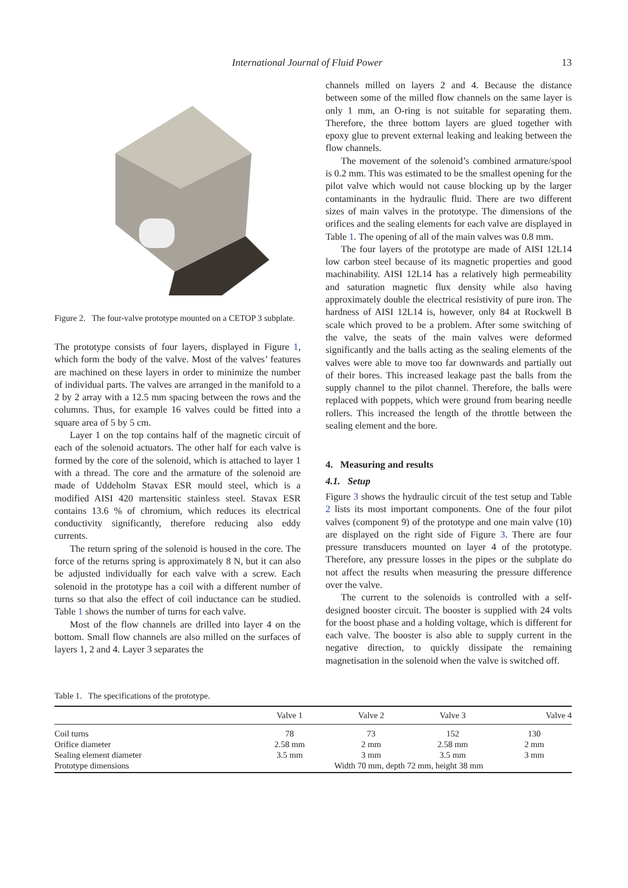International Journal of Fluid Power 13
Figure 2. The four-valve prototype mounted on a CETOP 3 subplate.
The prototype consists of four layers, displayed in Figure 1, which form the body of the valve. Most of the valves’ features are machined on these layers in order to minimize the number of individual parts. The valves are arranged in the manifold to a 2 by 2 array with a 12.5 mm spacing between the rows and the columns. Thus, for example 16 valves could be fitted into a square area of 5 by 5 cm.
Layer 1 on the top contains half of the magnetic circuit of each of the solenoid actuators. The other half for each valve is formed by the core of the solenoid, which is attached to layer 1 with a thread. The core and the armature of the solenoid are made of Uddeholm Stavax ESR mould steel, which is a modified AISI 420 martensitic stainless steel. Stavax ESR contains 13.6 % of chromium, which reduces its electrical conductivity significantly, therefore reducing also eddy currents.
The return spring of the solenoid is housed in the core. The force of the returns spring is approximately 8 N, but it can also be adjusted individually for each valve with a screw. Each solenoid in the prototype has a coil with a different number of turns so that also the effect of coil inductance can be studied. Table 1 shows the number of turns for each valve.
Most of the flow channels are drilled into layer 4 on the bottom. Small flow channels are also milled on the surfaces of layers 1, 2 and 4. Layer 3 separates the
channels milled on layers 2 and 4. Because the distance between some of the milled flow channels on the same layer is only 1 mm, an O-ring is not suitable for separating them. Therefore, the three bottom layers are glued together with epoxy glue to prevent external leaking and leaking between the flow channels.
The movement of the solenoid’s combined armature/spool is 0.2 mm. This was estimated to be the smallest opening for the pilot valve which would not cause blocking up by the larger contaminants in the hydraulic fluid. There are two different sizes of main valves in the prototype. The dimensions of the orifices and the sealing elements for each valve are displayed in Table 1. The opening of all of the main valves was 0.8 mm.
The four layers of the prototype are made of AISI 12L14 low carbon steel because of its magnetic properties and good machinability. AISI 12L14 has a relatively high permeability and saturation magnetic flux density while also having approximately double the electrical resistivity of pure iron. The hardness of AISI 12L14 is, however, only 84 at Rockwell B scale which proved to be a problem. After some switching of the valve, the seats of the main valves were deformed significantly and the balls acting as the sealing elements of the valves were able to move too far downwards and partially out of their bores. This increased leakage past the balls from the supply channel to the pilot channel. Therefore, the balls were replaced with poppets, which were ground from bearing needle rollers. This increased the length of the throttle between the sealing element and the bore.
4. Measuring and results
4.1. Setup
Figure 3 shows the hydraulic circuit of the test setup and Table 2 lists its most important components. One of the four pilot valves (component 9) of the prototype and one main valve (10) are displayed on the right side of Figure 3. There are four pressure transducers mounted on layer 4 of the prototype. Therefore, any pressure losses in the pipes or the subplate do not affect the results when measuring the pressure difference over the valve.
The current to the solenoids is controlled with a self-designed booster circuit. The booster is supplied with 24 volts for the boost phase and a holding voltage, which is different for each valve. The booster is also able to supply current in the negative direction, to quickly dissipate the remaining magnetisation in the solenoid when the valve is switched off.
Table 1. The specifications of the prototype.
| | Valve 1 | Valve 2 | Valve 3 | Valve 4 |
| --- | --- | --- | --- | --- |
| Coil turns | 78 | 73 | 152 | 130 |
| Orifice diameter | 2.58 mm | 2 mm | 2.58 mm | 2 mm |
| Sealing element diameter | 3.5 mm | 3 mm | 3.5 mm | 3 mm |
| Prototype dimensions | Width 70 mm, depth 72 mm, height 38 mm | | | |